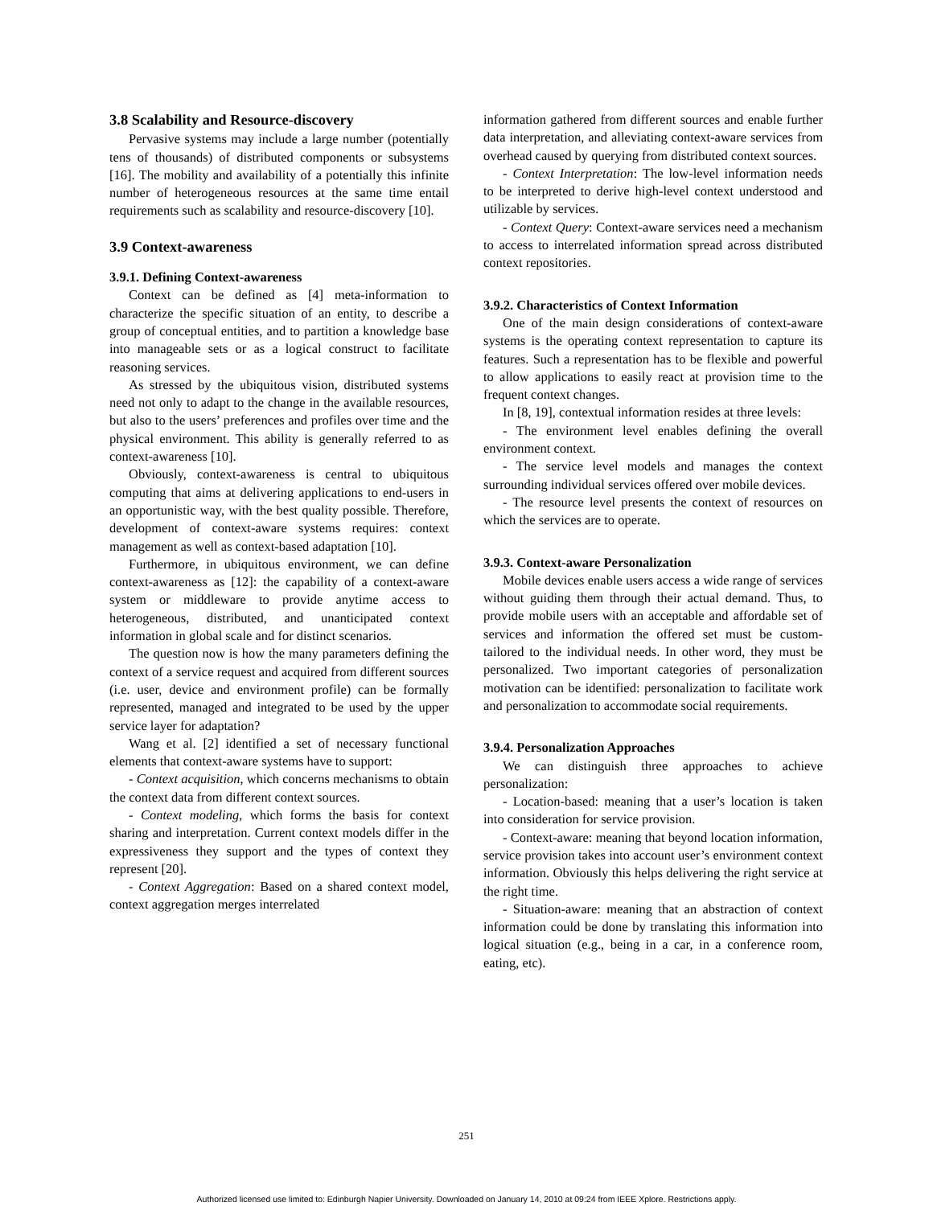3.8 Scalability and Resource-discovery
Pervasive systems may include a large number (potentially tens of thousands) of distributed components or subsystems [16]. The mobility and availability of a potentially this infinite number of heterogeneous resources at the same time entail requirements such as scalability and resource-discovery [10].
3.9 Context-awareness
3.9.1. Defining Context-awareness
Context can be defined as [4] meta-information to characterize the specific situation of an entity, to describe a group of conceptual entities, and to partition a knowledge base into manageable sets or as a logical construct to facilitate reasoning services.
As stressed by the ubiquitous vision, distributed systems need not only to adapt to the change in the available resources, but also to the users’ preferences and profiles over time and the physical environment. This ability is generally referred to as context-awareness [10].
Obviously, context-awareness is central to ubiquitous computing that aims at delivering applications to end-users in an opportunistic way, with the best quality possible. Therefore, development of context-aware systems requires: context management as well as context-based adaptation [10].
Furthermore, in ubiquitous environment, we can define context-awareness as [12]: the capability of a context-aware system or middleware to provide anytime access to heterogeneous, distributed, and unanticipated context information in global scale and for distinct scenarios.
The question now is how the many parameters defining the context of a service request and acquired from different sources (i.e. user, device and environment profile) can be formally represented, managed and integrated to be used by the upper service layer for adaptation?
Wang et al. [2] identified a set of necessary functional elements that context-aware systems have to support:
- Context acquisition, which concerns mechanisms to obtain the context data from different context sources.
- Context modeling, which forms the basis for context sharing and interpretation. Current context models differ in the expressiveness they support and the types of context they represent [20].
- Context Aggregation: Based on a shared context model, context aggregation merges interrelated
information gathered from different sources and enable further data interpretation, and alleviating context-aware services from overhead caused by querying from distributed context sources.
- Context Interpretation: The low-level information needs to be interpreted to derive high-level context understood and utilizable by services.
- Context Query: Context-aware services need a mechanism to access to interrelated information spread across distributed context repositories.
3.9.2. Characteristics of Context Information
One of the main design considerations of context-aware systems is the operating context representation to capture its features. Such a representation has to be flexible and powerful to allow applications to easily react at provision time to the frequent context changes.
In [8, 19], contextual information resides at three levels:
- The environment level enables defining the overall environment context.
- The service level models and manages the context surrounding individual services offered over mobile devices.
- The resource level presents the context of resources on which the services are to operate.
3.9.3. Context-aware Personalization
Mobile devices enable users access a wide range of services without guiding them through their actual demand. Thus, to provide mobile users with an acceptable and affordable set of services and information the offered set must be custom-tailored to the individual needs. In other word, they must be personalized. Two important categories of personalization motivation can be identified: personalization to facilitate work and personalization to accommodate social requirements.
3.9.4. Personalization Approaches
We can distinguish three approaches to achieve personalization:
- Location-based: meaning that a user’s location is taken into consideration for service provision.
- Context-aware: meaning that beyond location information, service provision takes into account user’s environment context information. Obviously this helps delivering the right service at the right time.
- Situation-aware: meaning that an abstraction of context information could be done by translating this information into logical situation (e.g., being in a car, in a conference room, eating, etc).
251
Authorized licensed use limited to: Edinburgh Napier University. Downloaded on January 14, 2010 at 09:24 from IEEE Xplore. Restrictions apply.